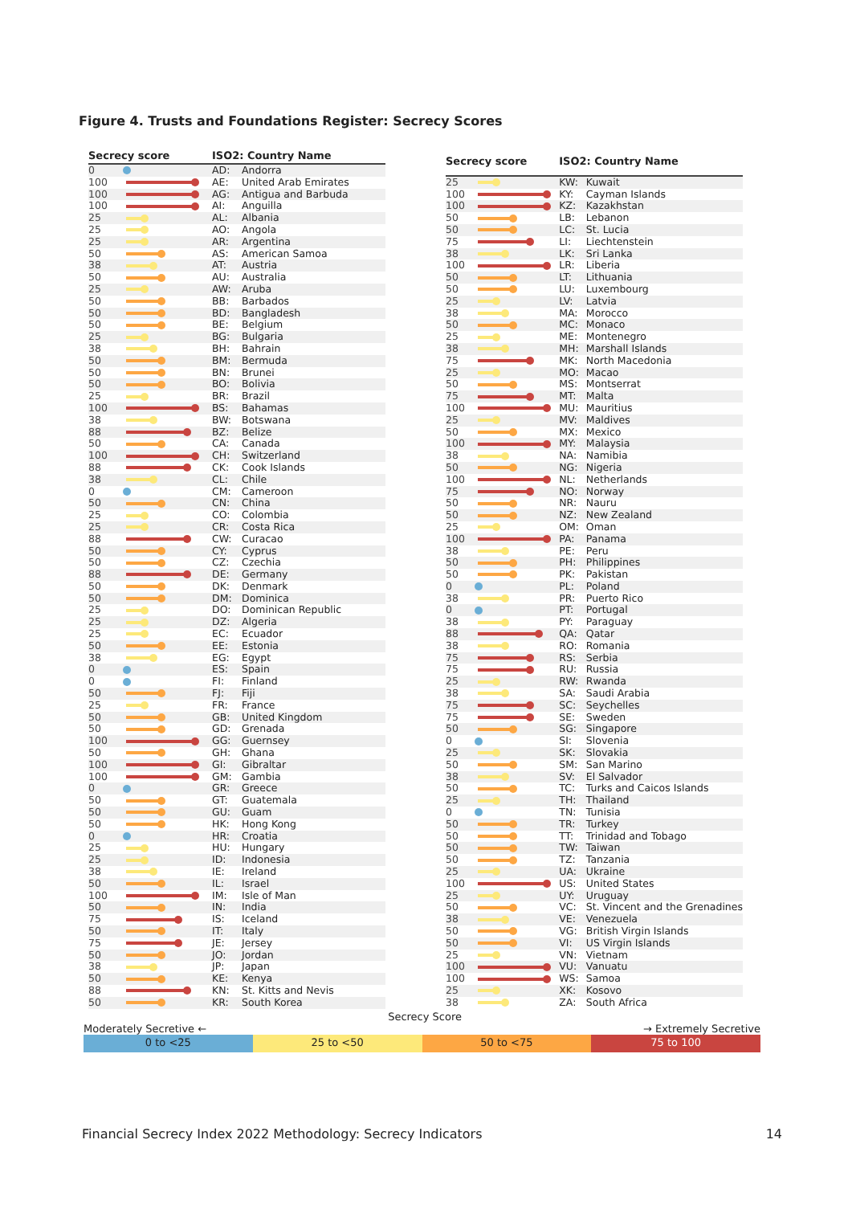Figure 4. Trusts and Foundations Register: Secrecy Scores
| Secrecy score | | ISO2: Country Name | |
| --- | --- | --- | --- |
| 0 | | AD: | Andorra |
| 100 | | AE: | United Arab Emirates |
| 100 | | AG: | Antigua and Barbuda |
| 100 | | AI: | Anguilla |
| 25 | | AL: | Albania |
| 25 | | AO: | Angola |
| 25 | | AR: | Argentina |
| 50 | | AS: | American Samoa |
| 38 | | AT: | Austria |
| 50 | | AU: | Australia |
| 25 | | AW: | Aruba |
| 50 | | BB: | Barbados |
| 50 | | BD: | Bangladesh |
| 50 | | BE: | Belgium |
| 25 | | BG: | Bulgaria |
| 38 | | BH: | Bahrain |
| 50 | | BM: | Bermuda |
| 50 | | BN: | Brunei |
| 50 | | BO: | Bolivia |
| 25 | | BR: | Brazil |
| 100 | | BS: | Bahamas |
| 38 | | BW: | Botswana |
| 88 | | BZ: | Belize |
| 50 | | CA: | Canada |
| 100 | | CH: | Switzerland |
| 88 | | CK: | Cook Islands |
| 38 | | CL: | Chile |
| 0 | | CM: | Cameroon |
| 50 | | CN: | China |
| 25 | | CO: | Colombia |
| 25 | | CR: | Costa Rica |
| 88 | | CW: | Curacao |
| 50 | | CY: | Cyprus |
| 50 | | CZ: | Czechia |
| 88 | | DE: | Germany |
| 50 | | DK: | Denmark |
| 50 | | DM: | Dominica |
| 25 | | DO: | Dominican Republic |
| 25 | | DZ: | Algeria |
| 25 | | EC: | Ecuador |
| 50 | | EE: | Estonia |
| 38 | | EG: | Egypt |
| 0 | | ES: | Spain |
| 0 | | FI: | Finland |
| 50 | | FJ: | Fiji |
| 25 | | FR: | France |
| 50 | | GB: | United Kingdom |
| 50 | | GD: | Grenada |
| 100 | | GG: | Guernsey |
| 50 | | GH: | Ghana |
| 100 | | GI: | Gibraltar |
| 100 | | GM: | Gambia |
| 0 | | GR: | Greece |
| 50 | | GT: | Guatemala |
| 50 | | GU: | Guam |
| 50 | | HK: | Hong Kong |
| 0 | | HR: | Croatia |
| 25 | | HU: | Hungary |
| 25 | | ID: | Indonesia |
| 38 | | IE: | Ireland |
| 50 | | IL: | Israel |
| 100 | | IM: | Isle of Man |
| 50 | | IN: | India |
| 75 | | IS: | Iceland |
| 50 | | IT: | Italy |
| 75 | | JE: | Jersey |
| 50 | | JO: | Jordan |
| 38 | | JP: | Japan |
| 50 | | KE: | Kenya |
| 88 | | KN: | St. Kitts and Nevis |
| 50 | | KR: | South Korea |
| Secrecy score | | ISO2: Country Name | |
| --- | --- | --- | --- |
| 25 | | KW: | Kuwait |
| 100 | | KY: | Cayman Islands |
| 100 | | KZ: | Kazakhstan |
| 50 | | LB: | Lebanon |
| 50 | | LC: | St. Lucia |
| 75 | | LI: | Liechtenstein |
| 38 | | LK: | Sri Lanka |
| 100 | | LR: | Liberia |
| 50 | | LT: | Lithuania |
| 50 | | LU: | Luxembourg |
| 25 | | LV: | Latvia |
| 38 | | MA: | Morocco |
| 50 | | MC: | Monaco |
| 25 | | ME: | Montenegro |
| 38 | | MH: | Marshall Islands |
| 75 | | MK: | North Macedonia |
| 25 | | MO: | Macao |
| 50 | | MS: | Montserrat |
| 75 | | MT: | Malta |
| 100 | | MU: | Mauritius |
| 25 | | MV: | Maldives |
| 50 | | MX: | Mexico |
| 100 | | MY: | Malaysia |
| 38 | | NA: | Namibia |
| 50 | | NG: | Nigeria |
| 100 | | NL: | Netherlands |
| 75 | | NO: | Norway |
| 50 | | NR: | Nauru |
| 50 | | NZ: | New Zealand |
| 25 | | OM: | Oman |
| 100 | | PA: | Panama |
| 38 | | PE: | Peru |
| 50 | | PH: | Philippines |
| 50 | | PK: | Pakistan |
| 0 | | PL: | Poland |
| 38 | | PR: | Puerto Rico |
| 0 | | PT: | Portugal |
| 38 | | PY: | Paraguay |
| 88 | | QA: | Qatar |
| 38 | | RO: | Romania |
| 75 | | RS: | Serbia |
| 75 | | RU: | Russia |
| 25 | | RW: | Rwanda |
| 38 | | SA: | Saudi Arabia |
| 75 | | SC: | Seychelles |
| 75 | | SE: | Sweden |
| 50 | | SG: | Singapore |
| 0 | | SI: | Slovenia |
| 25 | | SK: | Slovakia |
| 50 | | SM: | San Marino |
| 38 | | SV: | El Salvador |
| 50 | | TC: | Turks and Caicos Islands |
| 25 | | TH: | Thailand |
| 0 | | TN: | Tunisia |
| 50 | | TR: | Turkey |
| 50 | | TT: | Trinidad and Tobago |
| 50 | | TW: | Taiwan |
| 50 | | TZ: | Tanzania |
| 25 | | UA: | Ukraine |
| 100 | | US: | United States |
| 25 | | UY: | Uruguay |
| 50 | | VC: | St. Vincent and the Grenadines |
| 38 | | VE: | Venezuela |
| 50 | | VG: | British Virgin Islands |
| 50 | | VI: | US Virgin Islands |
| 25 | | VN: | Vietnam |
| 100 | | VU: | Vanuatu |
| 100 | | WS: | Samoa |
| 25 | | XK: | Kosovo |
| 38 | | ZA: | South Africa |
Moderately Secretive ← Secrecy Score → Extremely Secretive
0 to <25 25 to <50 50 to <75 75 to 100
Financial Secrecy Index 2022 Methodology: Secrecy Indicators 14